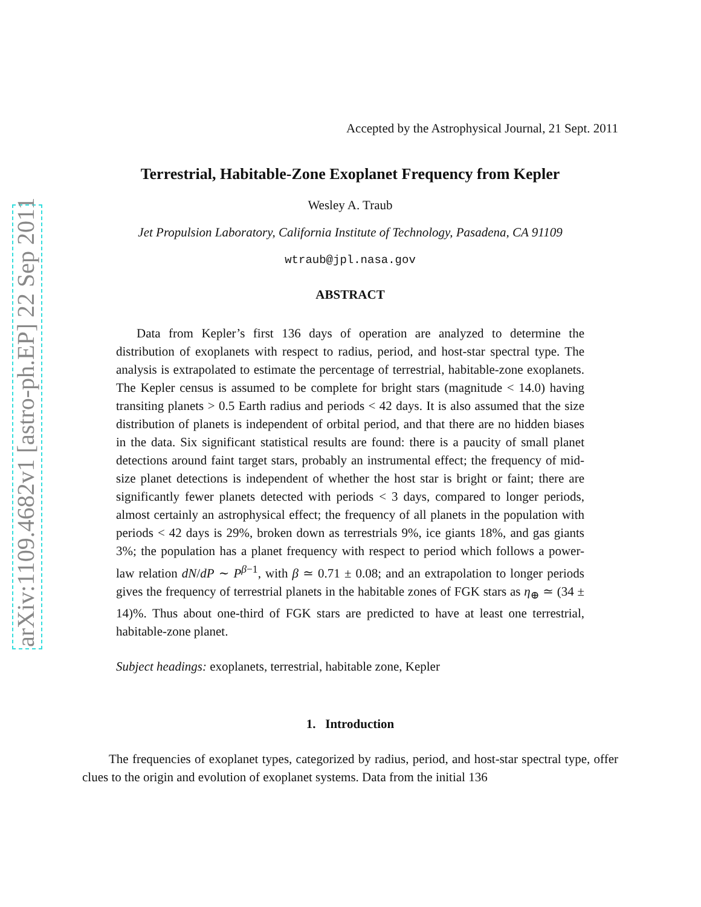arXiv:1109.4682v1 [astro-ph.EP] 22 Sep 2011
Accepted by the Astrophysical Journal, 21 Sept. 2011
Terrestrial, Habitable-Zone Exoplanet Frequency from Kepler
Wesley A. Traub
Jet Propulsion Laboratory, California Institute of Technology, Pasadena, CA 91109
wtraub@jpl.nasa.gov
ABSTRACT
Data from Kepler’s first 136 days of operation are analyzed to determine the distribution of exoplanets with respect to radius, period, and host-star spectral type. The analysis is extrapolated to estimate the percentage of terrestrial, habitable-zone exoplanets. The Kepler census is assumed to be complete for bright stars (magnitude < 14.0) having transiting planets > 0.5 Earth radius and periods < 42 days. It is also assumed that the size distribution of planets is independent of orbital period, and that there are no hidden biases in the data. Six significant statistical results are found: there is a paucity of small planet detections around faint target stars, probably an instrumental effect; the frequency of mid-size planet detections is independent of whether the host star is bright or faint; there are significantly fewer planets detected with periods < 3 days, compared to longer periods, almost certainly an astrophysical effect; the frequency of all planets in the population with periods < 42 days is 29%, broken down as terrestrials 9%, ice giants 18%, and gas giants 3%; the population has a planet frequency with respect to period which follows a power-law relation dN/dP ∼ P<sup>β−1</sup>, with β ≃ 0.71 ± 0.08; and an extrapolation to longer periods gives the frequency of terrestrial planets in the habitable zones of FGK stars as η<sub>⊕</sub> ≃ (34 ± 14)%. Thus about one-third of FGK stars are predicted to have at least one terrestrial, habitable-zone planet.
Subject headings: exoplanets, terrestrial, habitable zone, Kepler
1. Introduction
The frequencies of exoplanet types, categorized by radius, period, and host-star spectral type, offer clues to the origin and evolution of exoplanet systems. Data from the initial 136